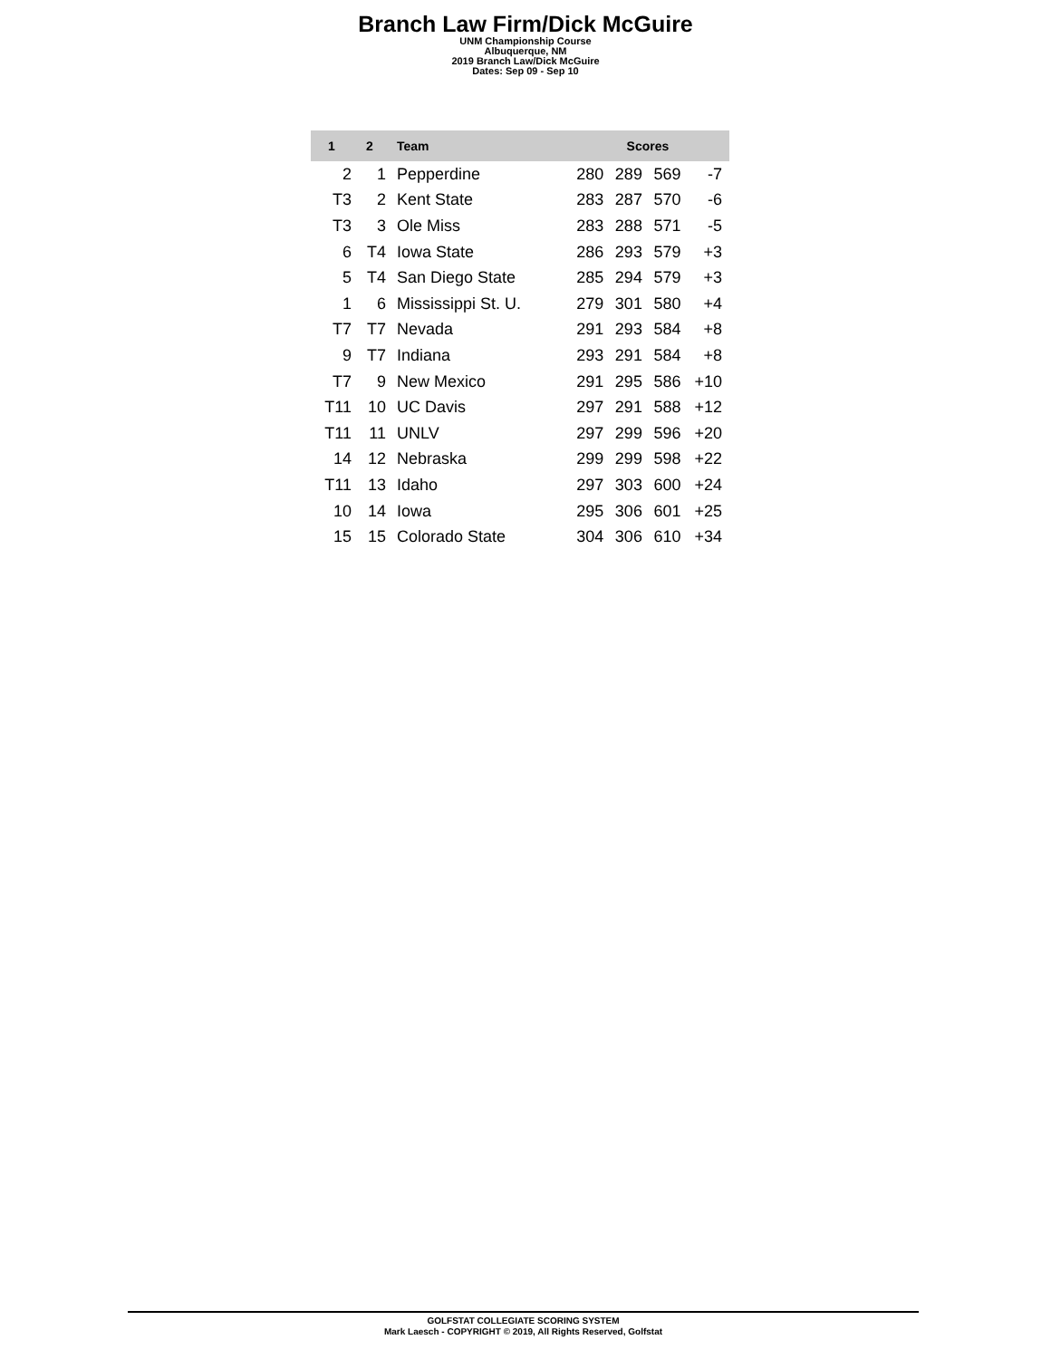Branch Law Firm/Dick McGuire
UNM Championship Course
Albuquerque, NM
2019 Branch Law/Dick McGuire
Dates: Sep 09 - Sep 10
| 1 | 2 | Team | Scores | | | |
| --- | --- | --- | --- | --- | --- | --- |
| 2 | 1 | Pepperdine | 280 | 289 | 569 | -7 |
| T3 | 2 | Kent State | 283 | 287 | 570 | -6 |
| T3 | 3 | Ole Miss | 283 | 288 | 571 | -5 |
| 6 | T4 | Iowa State | 286 | 293 | 579 | +3 |
| 5 | T4 | San Diego State | 285 | 294 | 579 | +3 |
| 1 | 6 | Mississippi St. U. | 279 | 301 | 580 | +4 |
| T7 | T7 | Nevada | 291 | 293 | 584 | +8 |
| 9 | T7 | Indiana | 293 | 291 | 584 | +8 |
| T7 | 9 | New Mexico | 291 | 295 | 586 | +10 |
| T11 | 10 | UC Davis | 297 | 291 | 588 | +12 |
| T11 | 11 | UNLV | 297 | 299 | 596 | +20 |
| 14 | 12 | Nebraska | 299 | 299 | 598 | +22 |
| T11 | 13 | Idaho | 297 | 303 | 600 | +24 |
| 10 | 14 | Iowa | 295 | 306 | 601 | +25 |
| 15 | 15 | Colorado State | 304 | 306 | 610 | +34 |
GOLFSTAT COLLEGIATE SCORING SYSTEM
Mark Laesch - COPYRIGHT © 2019, All Rights Reserved, Golfstat